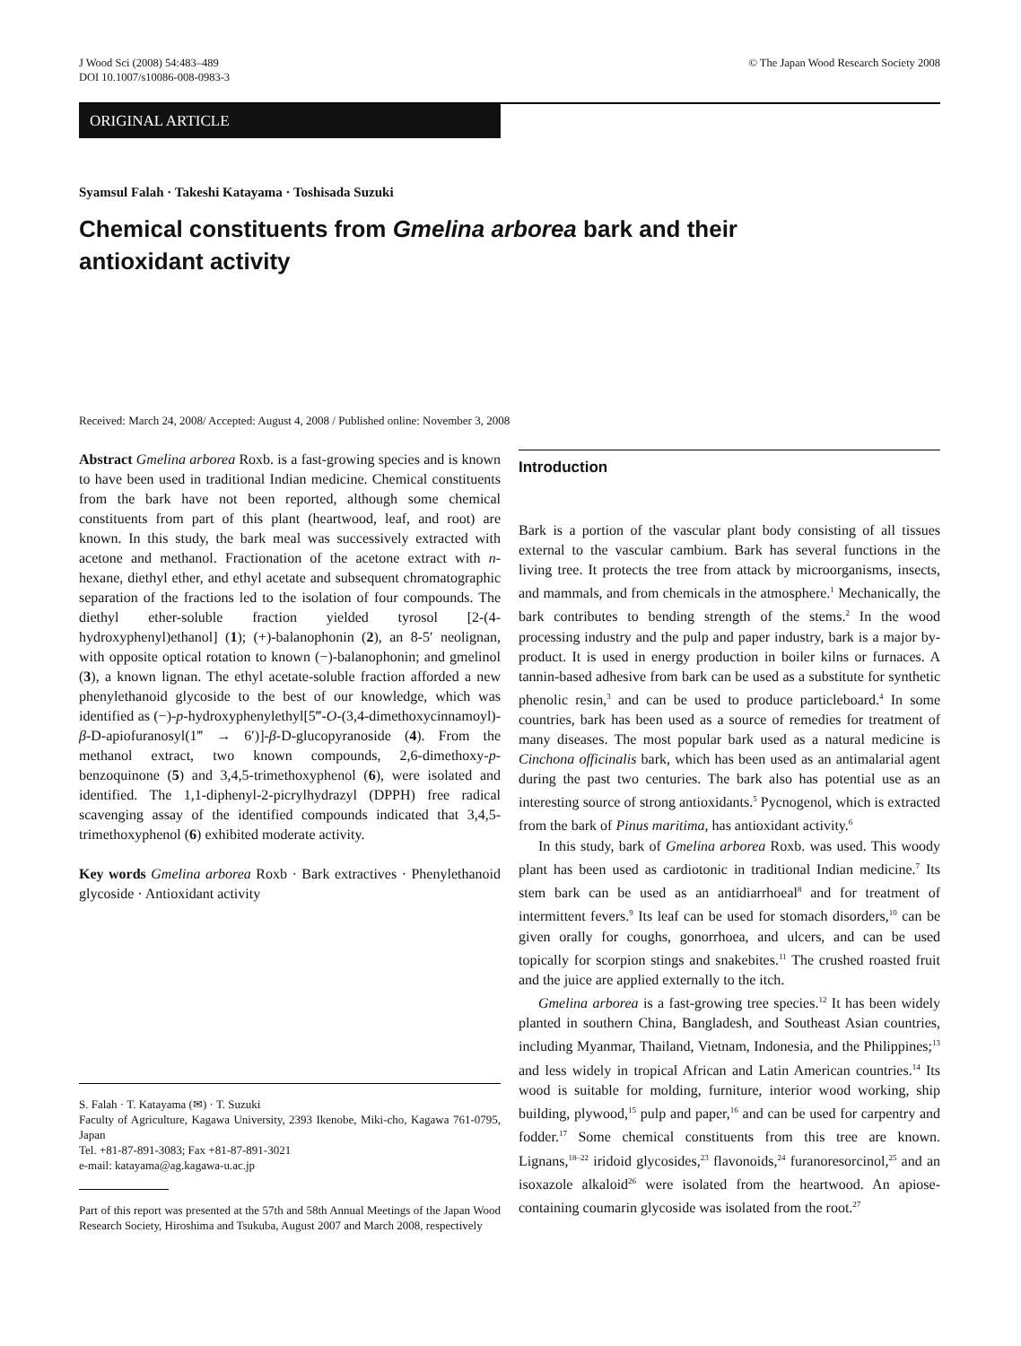J Wood Sci (2008) 54:483–489
DOI 10.1007/s10086-008-0983-3
© The Japan Wood Research Society 2008
ORIGINAL ARTICLE
Syamsul Falah · Takeshi Katayama · Toshisada Suzuki
Chemical constituents from Gmelina arborea bark and their antioxidant activity
Received: March 24, 2008/ Accepted: August 4, 2008 / Published online: November 3, 2008
Abstract Gmelina arborea Roxb. is a fast-growing species and is known to have been used in traditional Indian medicine. Chemical constituents from the bark have not been reported, although some chemical constituents from part of this plant (heartwood, leaf, and root) are known. In this study, the bark meal was successively extracted with acetone and methanol. Fractionation of the acetone extract with n-hexane, diethyl ether, and ethyl acetate and subsequent chromatographic separation of the fractions led to the isolation of four compounds. The diethyl ether-soluble fraction yielded tyrosol [2-(4-hydroxyphenyl)ethanol] (1); (+)-balanophonin (2), an 8-5′ neolignan, with opposite optical rotation to known (−)-balanophonin; and gmelinol (3), a known lignan. The ethyl acetate-soluble fraction afforded a new phenylethanoid glycoside to the best of our knowledge, which was identified as (−)-p-hydroxyphenylethyl[5‴-O-(3,4-dimethoxycinnamoyl)-β-D-apiofuranosyl(1‴ → 6′)]-β-D-glucopyranoside (4). From the methanol extract, two known compounds, 2,6-dimethoxy-p-benzoquinone (5) and 3,4,5-trimethoxyphenol (6), were isolated and identified. The 1,1-diphenyl-2-picrylhydrazyl (DPPH) free radical scavenging assay of the identified compounds indicated that 3,4,5-trimethoxyphenol (6) exhibited moderate activity.
Key words Gmelina arborea Roxb · Bark extractives · Phenylethanoid glycoside · Antioxidant activity
S. Falah · T. Katayama (✉) · T. Suzuki
Faculty of Agriculture, Kagawa University, 2393 Ikenobe, Miki-cho, Kagawa 761-0795, Japan
Tel. +81-87-891-3083; Fax +81-87-891-3021
e-mail: katayama@ag.kagawa-u.ac.jp
Part of this report was presented at the 57th and 58th Annual Meetings of the Japan Wood Research Society, Hiroshima and Tsukuba, August 2007 and March 2008, respectively
Introduction
Bark is a portion of the vascular plant body consisting of all tissues external to the vascular cambium. Bark has several functions in the living tree. It protects the tree from attack by microorganisms, insects, and mammals, and from chemicals in the atmosphere.<sup>1</sup> Mechanically, the bark contributes to bending strength of the stems.<sup>2</sup> In the wood processing industry and the pulp and paper industry, bark is a major by-product. It is used in energy production in boiler kilns or furnaces. A tannin-based adhesive from bark can be used as a substitute for synthetic phenolic resin,<sup>3</sup> and can be used to produce particleboard.<sup>4</sup> In some countries, bark has been used as a source of remedies for treatment of many diseases. The most popular bark used as a natural medicine is Cinchona officinalis bark, which has been used as an antimalarial agent during the past two centuries. The bark also has potential use as an interesting source of strong antioxidants.<sup>5</sup> Pycnogenol, which is extracted from the bark of Pinus maritima, has antioxidant activity.<sup>6</sup>
In this study, bark of Gmelina arborea Roxb. was used. This woody plant has been used as cardiotonic in traditional Indian medicine.<sup>7</sup> Its stem bark can be used as an antidiarrhoeal<sup>8</sup> and for treatment of intermittent fevers.<sup>9</sup> Its leaf can be used for stomach disorders,<sup>10</sup> can be given orally for coughs, gonorrhoea, and ulcers, and can be used topically for scorpion stings and snakebites.<sup>11</sup> The crushed roasted fruit and the juice are applied externally to the itch.
Gmelina arborea is a fast-growing tree species.<sup>12</sup> It has been widely planted in southern China, Bangladesh, and Southeast Asian countries, including Myanmar, Thailand, Vietnam, Indonesia, and the Philippines;<sup>13</sup> and less widely in tropical African and Latin American countries.<sup>14</sup> Its wood is suitable for molding, furniture, interior wood working, ship building, plywood,<sup>15</sup> pulp and paper,<sup>16</sup> and can be used for carpentry and fodder.<sup>17</sup> Some chemical constituents from this tree are known. Lignans,<sup>18–22</sup> iridoid glycosides,<sup>23</sup> flavonoids,<sup>24</sup> furanoresorcinol,<sup>25</sup> and an isoxazole alkaloid<sup>26</sup> were isolated from the heartwood. An apiose-containing coumarin glycoside was isolated from the root.<sup>27</sup>